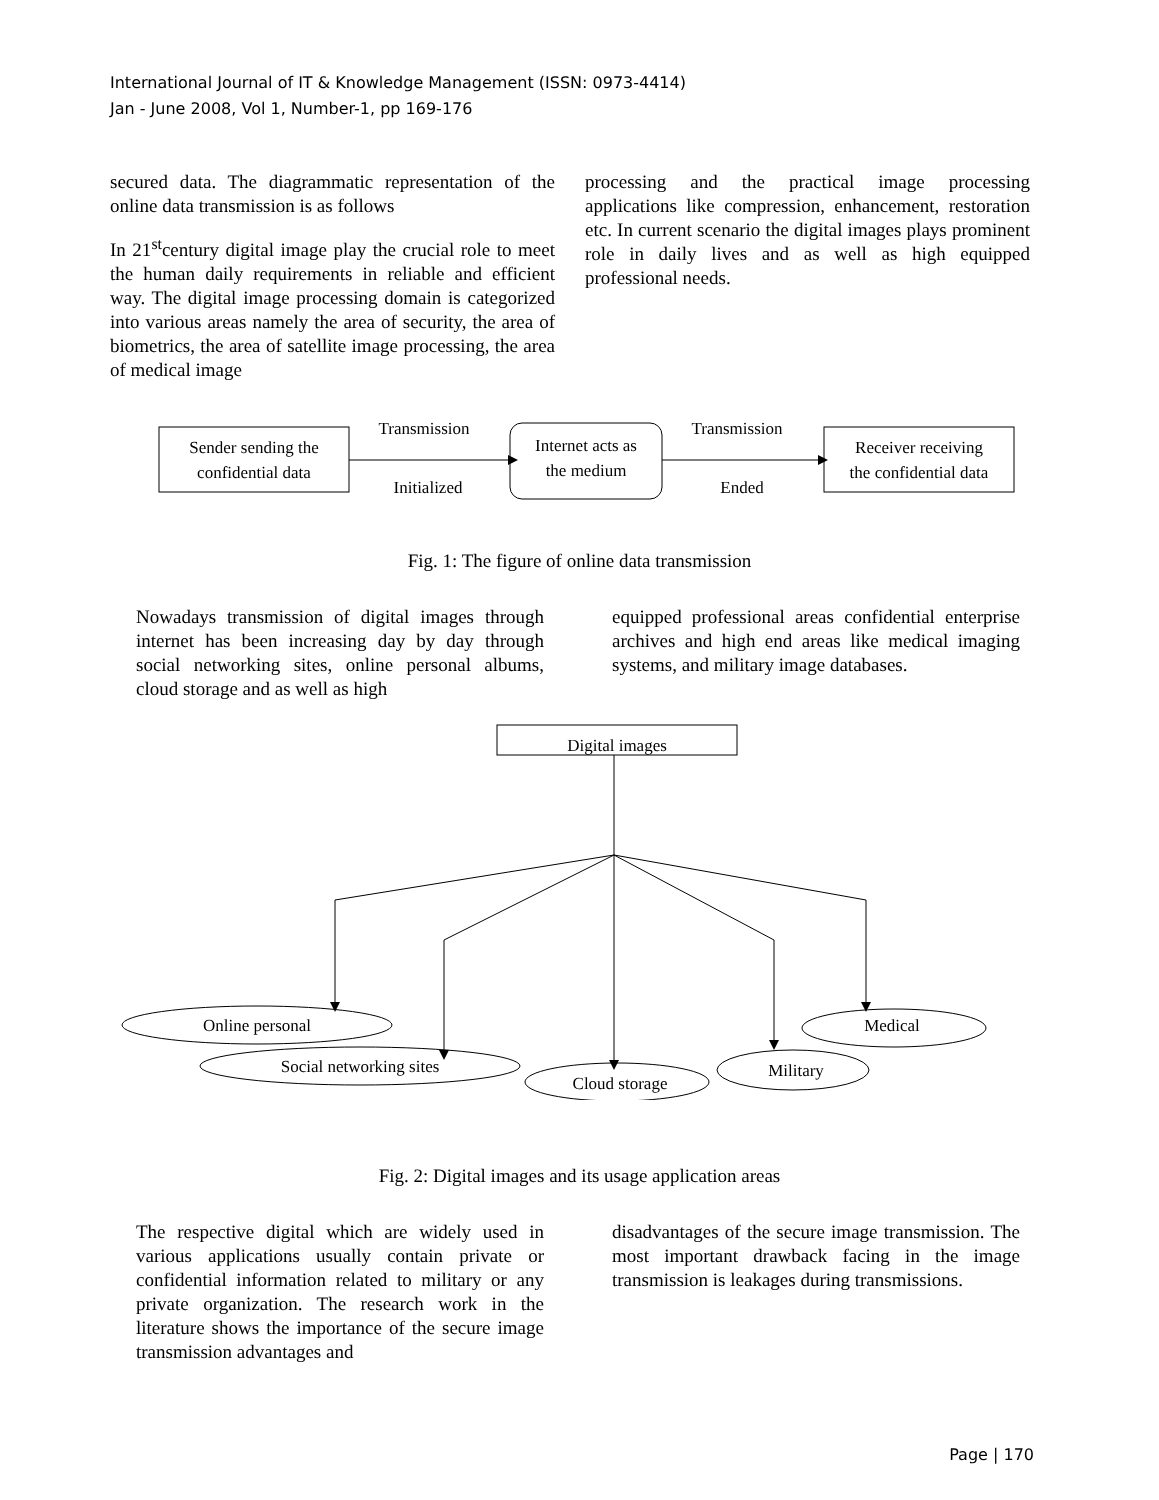International Journal of IT & Knowledge Management (ISSN: 0973-4414)
Jan - June 2008, Vol 1, Number-1, pp 169-176
secured data. The diagrammatic representation of the online data transmission is as follows
In 21<sup>st</sup>century digital image play the crucial role to meet the human daily requirements in reliable and efficient way. The digital image processing domain is categorized into various areas namely the area of security, the area of biometrics, the area of satellite image processing, the area of medical image
processing and the practical image processing applications like compression, enhancement, restoration etc. In current scenario the digital images plays prominent role in daily lives and as well as high equipped professional needs.
Sender sending the
confidential data
Transmission
Initialized
Internet acts as
the medium
Transmission
Ended
Receiver receiving
the confidential data
Fig. 1: The figure of online data transmission
Nowadays transmission of digital images through internet has been increasing day by day through social networking sites, online personal albums, cloud storage and as well as high
equipped professional areas confidential enterprise archives and high end areas like medical imaging systems, and military image databases.
Digital images
Online personal
Social networking sites
Cloud storage
Military
Medical
Fig. 2: Digital images and its usage application areas
The respective digital which are widely used in various applications usually contain private or confidential information related to military or any private organization. The research work in the literature shows the importance of the secure image transmission advantages and
disadvantages of the secure image transmission. The most important drawback facing in the image transmission is leakages during transmissions.
Page | 170